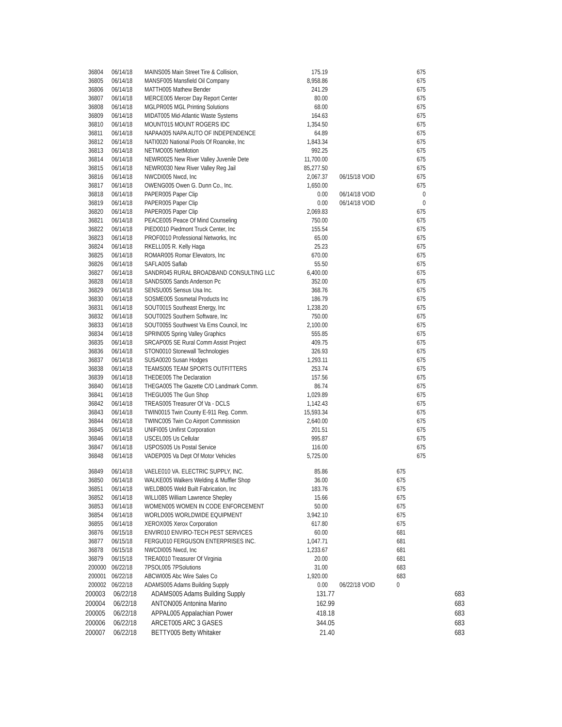| 36804 | 06/14/18 | MAINS005 Main Street Tire & Collision, | 175.19 | | 675 |
| 36805 | 06/14/18 | MANSF005 Mansfield Oil Company | 8,958.86 | | 675 |
| 36806 | 06/14/18 | MATTH005 Mathew Bender | 241.29 | | 675 |
| 36807 | 06/14/18 | MERCE005 Mercer Day Report Center | 80.00 | | 675 |
| 36808 | 06/14/18 | MGLPR005 MGL Printing Solutions | 68.00 | | 675 |
| 36809 | 06/14/18 | MIDAT005 Mid-Atlantic Waste Systems | 164.63 | | 675 |
| 36810 | 06/14/18 | MOUNT015 MOUNT ROGERS IDC | 1,354.50 | | 675 |
| 36811 | 06/14/18 | NAPAA005 NAPA AUTO OF INDEPENDENCE | 64.89 | | 675 |
| 36812 | 06/14/18 | NATI0020 National Pools Of Roanoke, Inc | 1,843.34 | | 675 |
| 36813 | 06/14/18 | NETMO005 NetMotion | 992.25 | | 675 |
| 36814 | 06/14/18 | NEWR0025 New River Valley Juvenile Dete | 11,700.00 | | 675 |
| 36815 | 06/14/18 | NEWR0030 New River Valley Reg Jail | 85,277.50 | | 675 |
| 36816 | 06/14/18 | NWCDI005 Nwcd, Inc | 2,067.37 | 06/15/18 VOID | 675 |
| 36817 | 06/14/18 | OWENG005 Owen G. Dunn Co., Inc. | 1,650.00 | | 675 |
| 36818 | 06/14/18 | PAPER005 Paper Clip | 0.00 | 06/14/18 VOID | 0 |
| 36819 | 06/14/18 | PAPER005 Paper Clip | 0.00 | 06/14/18 VOID | 0 |
| 36820 | 06/14/18 | PAPER005 Paper Clip | 2,069.83 | | 675 |
| 36821 | 06/14/18 | PEACE005 Peace Of Mind Counseling | 750.00 | | 675 |
| 36822 | 06/14/18 | PIED0010 Piedmont Truck Center, Inc | 155.54 | | 675 |
| 36823 | 06/14/18 | PROF0010 Professional Networks, Inc | 65.00 | | 675 |
| 36824 | 06/14/18 | RKELL005 R. Kelly Haga | 25.23 | | 675 |
| 36825 | 06/14/18 | ROMAR005 Romar Elevators, Inc | 670.00 | | 675 |
| 36826 | 06/14/18 | SAFLA005 Saflab | 55.50 | | 675 |
| 36827 | 06/14/18 | SANDR045 RURAL BROADBAND CONSULTING LLC | 6,400.00 | | 675 |
| 36828 | 06/14/18 | SANDS005 Sands Anderson Pc | 352.00 | | 675 |
| 36829 | 06/14/18 | SENSU005 Sensus Usa Inc. | 368.76 | | 675 |
| 36830 | 06/14/18 | SOSME005 Sosmetal Products Inc | 186.79 | | 675 |
| 36831 | 06/14/18 | SOUT0015 Southeast Energy, Inc | 1,238.20 | | 675 |
| 36832 | 06/14/18 | SOUT0025 Southern Software, Inc | 750.00 | | 675 |
| 36833 | 06/14/18 | SOUT0055 Southwest Va Ems Council, Inc | 2,100.00 | | 675 |
| 36834 | 06/14/18 | SPRIN005 Spring Valley Graphics | 555.85 | | 675 |
| 36835 | 06/14/18 | SRCAP005 SE Rural Comm Assist Project | 409.75 | | 675 |
| 36836 | 06/14/18 | STON0010 Stonewall Technologies | 326.93 | | 675 |
| 36837 | 06/14/18 | SUSA0020 Susan Hodges | 1,293.11 | | 675 |
| 36838 | 06/14/18 | TEAMS005 TEAM SPORTS OUTFITTERS | 253.74 | | 675 |
| 36839 | 06/14/18 | THEDE005 The Declaration | 157.56 | | 675 |
| 36840 | 06/14/18 | THEGA005 The Gazette C/O Landmark Comm. | 86.74 | | 675 |
| 36841 | 06/14/18 | THEGU005 The Gun Shop | 1,029.89 | | 675 |
| 36842 | 06/14/18 | TREAS005 Treasurer Of Va - DCLS | 1,142.43 | | 675 |
| 36843 | 06/14/18 | TWIN0015 Twin County E-911 Reg. Comm. | 15,593.34 | | 675 |
| 36844 | 06/14/18 | TWINC005 Twin Co Airport Commission | 2,640.00 | | 675 |
| 36845 | 06/14/18 | UNIFI005 Unifirst Corporation | 201.51 | | 675 |
| 36846 | 06/14/18 | USCEL005 Us Cellular | 995.87 | | 675 |
| 36847 | 06/14/18 | USPOS005 Us Postal Service | 116.00 | | 675 |
| 36848 | 06/14/18 | VADEP005 Va Dept Of Motor Vehicles | 5,725.00 | | 675 |
| 36849 | 06/14/18 | VAELE010 VA. ELECTRIC SUPPLY, INC. | 85.86 | | 675 |
| 36850 | 06/14/18 | WALKE005 Walkers Welding & Muffler Shop | 36.00 | | 675 |
| 36851 | 06/14/18 | WELDB005 Weld Built Fabrication, Inc | 183.76 | | 675 |
| 36852 | 06/14/18 | WILLI085 William Lawrence Shepley | 15.66 | | 675 |
| 36853 | 06/14/18 | WOMEN005 WOMEN IN CODE ENFORCEMENT | 50.00 | | 675 |
| 36854 | 06/14/18 | WORLD005 WORLDWIDE EQUIPMENT | 3,942.10 | | 675 |
| 36855 | 06/14/18 | XEROX005 Xerox Corporation | 617.80 | | 675 |
| 36876 | 06/15/18 | ENVIR010 ENVIRO-TECH PEST SERVICES | 60.00 | | 681 |
| 36877 | 06/15/18 | FERGU010 FERGUSON ENTERPRISES INC. | 1,047.71 | | 681 |
| 36878 | 06/15/18 | NWCDI005 Nwcd, Inc | 1,233.67 | | 681 |
| 36879 | 06/15/18 | TREA0010 Treasurer Of Virginia | 20.00 | | 681 |
| 200000 | 06/22/18 | 7PSOL005 7PSolutions | 31.00 | | 683 |
| 200001 | 06/22/18 | ABCWI005 Abc Wire Sales Co | 1,920.00 | | 683 |
| 200002 | 06/22/18 | ADAMS005 Adams Building Supply | 0.00 | 06/22/18 VOID | 0 |
| 200003 | 06/22/18 | ADAMS005 Adams Building Supply | 131.77 | 683 |
| 200004 | 06/22/18 | ANTON005 Antonina Marino | 162.99 | 683 |
| 200005 | 06/22/18 | APPAL005 Appalachian Power | 418.18 | 683 |
| 200006 | 06/22/18 | ARCET005 ARC 3 GASES | 344.05 | 683 |
| 200007 | 06/22/18 | BETTY005 Betty Whitaker | 21.40 | 683 |